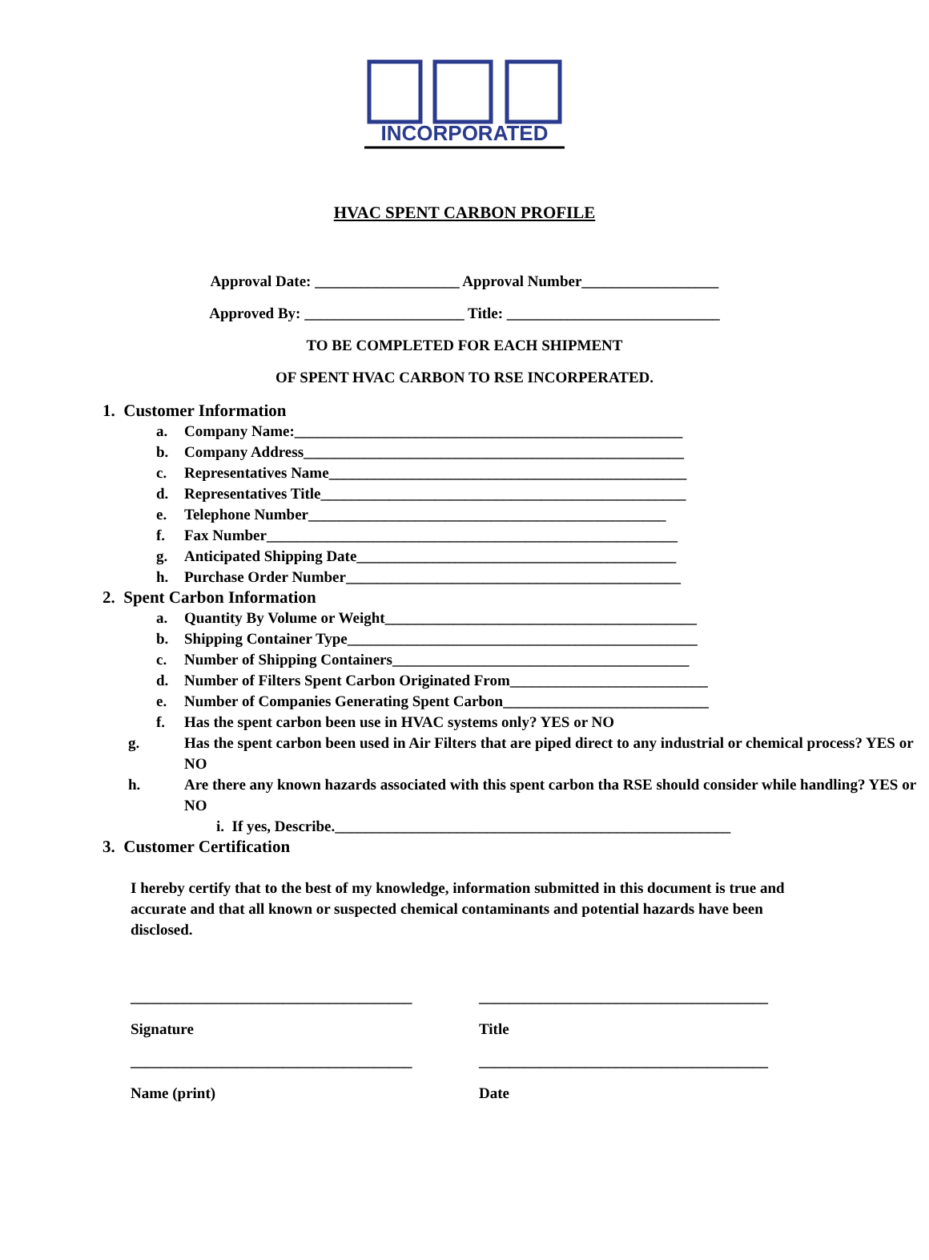INCORPORATED
HVAC SPENT CARBON PROFILE
Approval Date: ___________________ Approval Number__________________
Approved By: _____________________ Title: ____________________________
TO BE COMPLETED FOR EACH SHIPMENT
OF SPENT HVAC CARBON TO RSE INCORPERATED.
1. Customer Information
a. Company Name:___________________________________________________
b. Company Address__________________________________________________
c. Representatives Name_______________________________________________
d. Representatives Title________________________________________________
e. Telephone Number_______________________________________________
f. Fax Number______________________________________________________
g. Anticipated Shipping Date__________________________________________
h. Purchase Order Number____________________________________________
2. Spent Carbon Information
a. Quantity By Volume or Weight_________________________________________
b. Shipping Container Type______________________________________________
c. Number of Shipping Containers_______________________________________
d. Number of Filters Spent Carbon Originated From__________________________
e. Number of Companies Generating Spent Carbon___________________________
f. Has the spent carbon been use in HVAC systems only? YES or NO
g. Has the spent carbon been used in Air Filters that are piped direct to any industrial or chemical process? YES or NO
h. Are there any known hazards associated with this spent carbon tha RSE should consider while handling? YES or NO
i. If yes, Describe.____________________________________________________
3. Customer Certification
I hereby certify that to the best of my knowledge, information submitted in this document is true and accurate and that all known or suspected chemical contaminants and potential hazards have been disclosed.
_____________________________________ ______________________________________
Signature Title
_____________________________________ ______________________________________
Name (print) Date